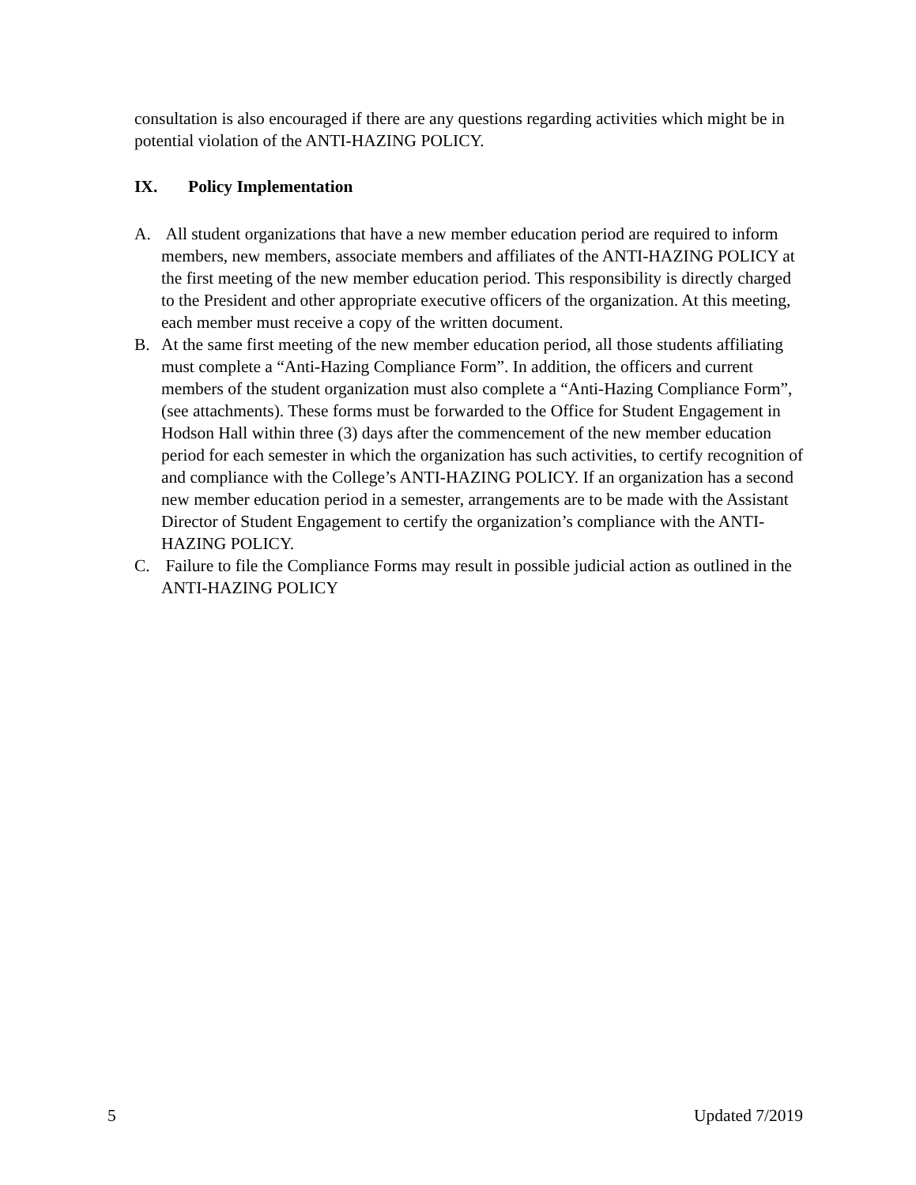consultation is also encouraged if there are any questions regarding activities which might be in potential violation of the ANTI-HAZING POLICY.
IX. Policy Implementation
A. All student organizations that have a new member education period are required to inform members, new members, associate members and affiliates of the ANTI-HAZING POLICY at the first meeting of the new member education period. This responsibility is directly charged to the President and other appropriate executive officers of the organization. At this meeting, each member must receive a copy of the written document.
B. At the same first meeting of the new member education period, all those students affiliating must complete a “Anti-Hazing Compliance Form”. In addition, the officers and current members of the student organization must also complete a “Anti-Hazing Compliance Form”, (see attachments). These forms must be forwarded to the Office for Student Engagement in Hodson Hall within three (3) days after the commencement of the new member education period for each semester in which the organization has such activities, to certify recognition of and compliance with the College’s ANTI-HAZING POLICY. If an organization has a second new member education period in a semester, arrangements are to be made with the Assistant Director of Student Engagement to certify the organization’s compliance with the ANTI-HAZING POLICY.
C. Failure to file the Compliance Forms may result in possible judicial action as outlined in the ANTI-HAZING POLICY
5 Updated 7/2019